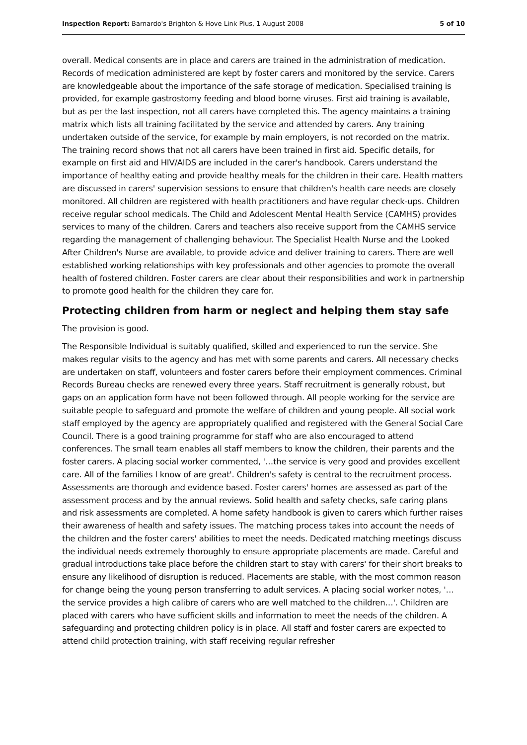Inspection Report: Barnardo's Brighton & Hove Link Plus, 1 August 2008 5 of 10
overall. Medical consents are in place and carers are trained in the administration of medication. Records of medication administered are kept by foster carers and monitored by the service. Carers are knowledgeable about the importance of the safe storage of medication. Specialised training is provided, for example gastrostomy feeding and blood borne viruses. First aid training is available, but as per the last inspection, not all carers have completed this. The agency maintains a training matrix which lists all training facilitated by the service and attended by carers. Any training undertaken outside of the service, for example by main employers, is not recorded on the matrix. The training record shows that not all carers have been trained in first aid. Specific details, for example on first aid and HIV/AIDS are included in the carer's handbook. Carers understand the importance of healthy eating and provide healthy meals for the children in their care. Health matters are discussed in carers' supervision sessions to ensure that children's health care needs are closely monitored. All children are registered with health practitioners and have regular check-ups. Children receive regular school medicals. The Child and Adolescent Mental Health Service (CAMHS) provides services to many of the children. Carers and teachers also receive support from the CAMHS service regarding the management of challenging behaviour. The Specialist Health Nurse and the Looked After Children's Nurse are available, to provide advice and deliver training to carers. There are well established working relationships with key professionals and other agencies to promote the overall health of fostered children. Foster carers are clear about their responsibilities and work in partnership to promote good health for the children they care for.
Protecting children from harm or neglect and helping them stay safe
The provision is good.
The Responsible Individual is suitably qualified, skilled and experienced to run the service. She makes regular visits to the agency and has met with some parents and carers. All necessary checks are undertaken on staff, volunteers and foster carers before their employment commences. Criminal Records Bureau checks are renewed every three years. Staff recruitment is generally robust, but gaps on an application form have not been followed through. All people working for the service are suitable people to safeguard and promote the welfare of children and young people. All social work staff employed by the agency are appropriately qualified and registered with the General Social Care Council. There is a good training programme for staff who are also encouraged to attend conferences. The small team enables all staff members to know the children, their parents and the foster carers. A placing social worker commented, '…the service is very good and provides excellent care. All of the families I know of are great'. Children's safety is central to the recruitment process. Assessments are thorough and evidence based. Foster carers' homes are assessed as part of the assessment process and by the annual reviews. Solid health and safety checks, safe caring plans and risk assessments are completed. A home safety handbook is given to carers which further raises their awareness of health and safety issues. The matching process takes into account the needs of the children and the foster carers' abilities to meet the needs. Dedicated matching meetings discuss the individual needs extremely thoroughly to ensure appropriate placements are made. Careful and gradual introductions take place before the children start to stay with carers' for their short breaks to ensure any likelihood of disruption is reduced. Placements are stable, with the most common reason for change being the young person transferring to adult services. A placing social worker notes, '…the service provides a high calibre of carers who are well matched to the children…'. Children are placed with carers who have sufficient skills and information to meet the needs of the children. A safeguarding and protecting children policy is in place. All staff and foster carers are expected to attend child protection training, with staff receiving regular refresher